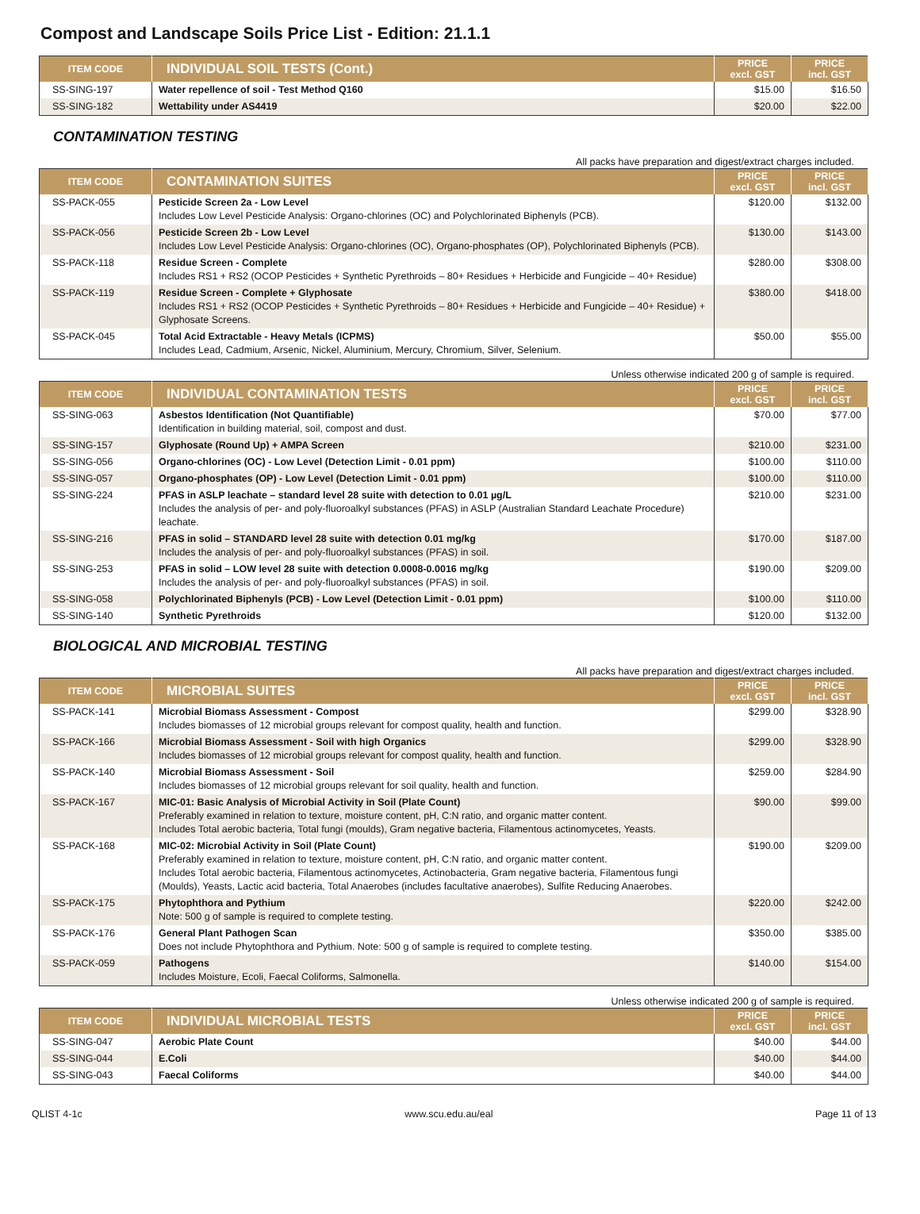Compost and Landscape Soils Price List - Edition: 21.1.1
| ITEM CODE | INDIVIDUAL SOIL TESTS (Cont.) | PRICE excl. GST | PRICE incl. GST |
| --- | --- | --- | --- |
| SS-SING-197 | Water repellence of soil - Test Method Q160 | $15.00 | $16.50 |
| SS-SING-182 | Wettability under AS4419 | $20.00 | $22.00 |
CONTAMINATION TESTING
All packs have preparation and digest/extract charges included.
| ITEM CODE | CONTAMINATION SUITES | PRICE excl. GST | PRICE incl. GST |
| --- | --- | --- | --- |
| SS-PACK-055 | Pesticide Screen 2a - Low Level Includes Low Level Pesticide Analysis: Organo-chlorines (OC) and Polychlorinated Biphenyls (PCB). | $120.00 | $132.00 |
| SS-PACK-056 | Pesticide Screen 2b - Low Level Includes Low Level Pesticide Analysis: Organo-chlorines (OC), Organo-phosphates (OP), Polychlorinated Biphenyls (PCB). | $130.00 | $143.00 |
| SS-PACK-118 | Residue Screen - Complete Includes RS1 + RS2 (OCOP Pesticides + Synthetic Pyrethroids – 80+ Residues + Herbicide and Fungicide – 40+ Residue) | $280.00 | $308.00 |
| SS-PACK-119 | Residue Screen - Complete + Glyphosate Includes RS1 + RS2 (OCOP Pesticides + Synthetic Pyrethroids – 80+ Residues + Herbicide and Fungicide – 40+ Residue) + Glyphosate Screens. | $380.00 | $418.00 |
| SS-PACK-045 | Total Acid Extractable - Heavy Metals (ICPMS) Includes Lead, Cadmium, Arsenic, Nickel, Aluminium, Mercury, Chromium, Silver, Selenium. | $50.00 | $55.00 |
Unless otherwise indicated 200 g of sample is required.
| ITEM CODE | INDIVIDUAL CONTAMINATION TESTS | PRICE excl. GST | PRICE incl. GST |
| --- | --- | --- | --- |
| SS-SING-063 | Asbestos Identification (Not Quantifiable) Identification in building material, soil, compost and dust. | $70.00 | $77.00 |
| SS-SING-157 | Glyphosate (Round Up) + AMPA Screen | $210.00 | $231.00 |
| SS-SING-056 | Organo-chlorines (OC) - Low Level (Detection Limit - 0.01 ppm) | $100.00 | $110.00 |
| SS-SING-057 | Organo-phosphates (OP) - Low Level (Detection Limit - 0.01 ppm) | $100.00 | $110.00 |
| SS-SING-224 | PFAS in ASLP leachate – standard level 28 suite with detection to 0.01 µg/L Includes the analysis of per- and poly-fluoroalkyl substances (PFAS) in ASLP (Australian Standard Leachate Procedure) leachate. | $210.00 | $231.00 |
| SS-SING-216 | PFAS in solid – STANDARD level 28 suite with detection 0.01 mg/kg Includes the analysis of per- and poly-fluoroalkyl substances (PFAS) in soil. | $170.00 | $187.00 |
| SS-SING-253 | PFAS in solid – LOW level 28 suite with detection 0.0008-0.0016 mg/kg Includes the analysis of per- and poly-fluoroalkyl substances (PFAS) in soil. | $190.00 | $209.00 |
| SS-SING-058 | Polychlorinated Biphenyls (PCB) - Low Level (Detection Limit - 0.01 ppm) | $100.00 | $110.00 |
| SS-SING-140 | Synthetic Pyrethroids | $120.00 | $132.00 |
BIOLOGICAL AND MICROBIAL TESTING
All packs have preparation and digest/extract charges included.
| ITEM CODE | MICROBIAL SUITES | PRICE excl. GST | PRICE incl. GST |
| --- | --- | --- | --- |
| SS-PACK-141 | Microbial Biomass Assessment - Compost Includes biomasses of 12 microbial groups relevant for compost quality, health and function. | $299.00 | $328.90 |
| SS-PACK-166 | Microbial Biomass Assessment - Soil with high Organics Includes biomasses of 12 microbial groups relevant for compost quality, health and function. | $299.00 | $328.90 |
| SS-PACK-140 | Microbial Biomass Assessment - Soil Includes biomasses of 12 microbial groups relevant for soil quality, health and function. | $259.00 | $284.90 |
| SS-PACK-167 | MIC-01: Basic Analysis of Microbial Activity in Soil (Plate Count) Preferably examined in relation to texture, moisture content, pH, C:N ratio, and organic matter content. Includes Total aerobic bacteria, Total fungi (moulds), Gram negative bacteria, Filamentous actinomycetes, Yeasts. | $90.00 | $99.00 |
| SS-PACK-168 | MIC-02: Microbial Activity in Soil (Plate Count) Preferably examined in relation to texture, moisture content, pH, C:N ratio, and organic matter content. Includes Total aerobic bacteria, Filamentous actinomycetes, Actinobacteria, Gram negative bacteria, Filamentous fungi (Moulds), Yeasts, Lactic acid bacteria, Total Anaerobes (includes facultative anaerobes), Sulfite Reducing Anaerobes. | $190.00 | $209.00 |
| SS-PACK-175 | Phytophthora and Pythium Note: 500 g of sample is required to complete testing. | $220.00 | $242.00 |
| SS-PACK-176 | General Plant Pathogen Scan Does not include Phytophthora and Pythium. Note: 500 g of sample is required to complete testing. | $350.00 | $385.00 |
| SS-PACK-059 | Pathogens Includes Moisture, Ecoli, Faecal Coliforms, Salmonella. | $140.00 | $154.00 |
Unless otherwise indicated 200 g of sample is required.
| ITEM CODE | INDIVIDUAL MICROBIAL TESTS | PRICE excl. GST | PRICE incl. GST |
| --- | --- | --- | --- |
| SS-SING-047 | Aerobic Plate Count | $40.00 | $44.00 |
| SS-SING-044 | E.Coli | $40.00 | $44.00 |
| SS-SING-043 | Faecal Coliforms | $40.00 | $44.00 |
QLIST 4-1c www.scu.edu.au/eal Page 11 of 13